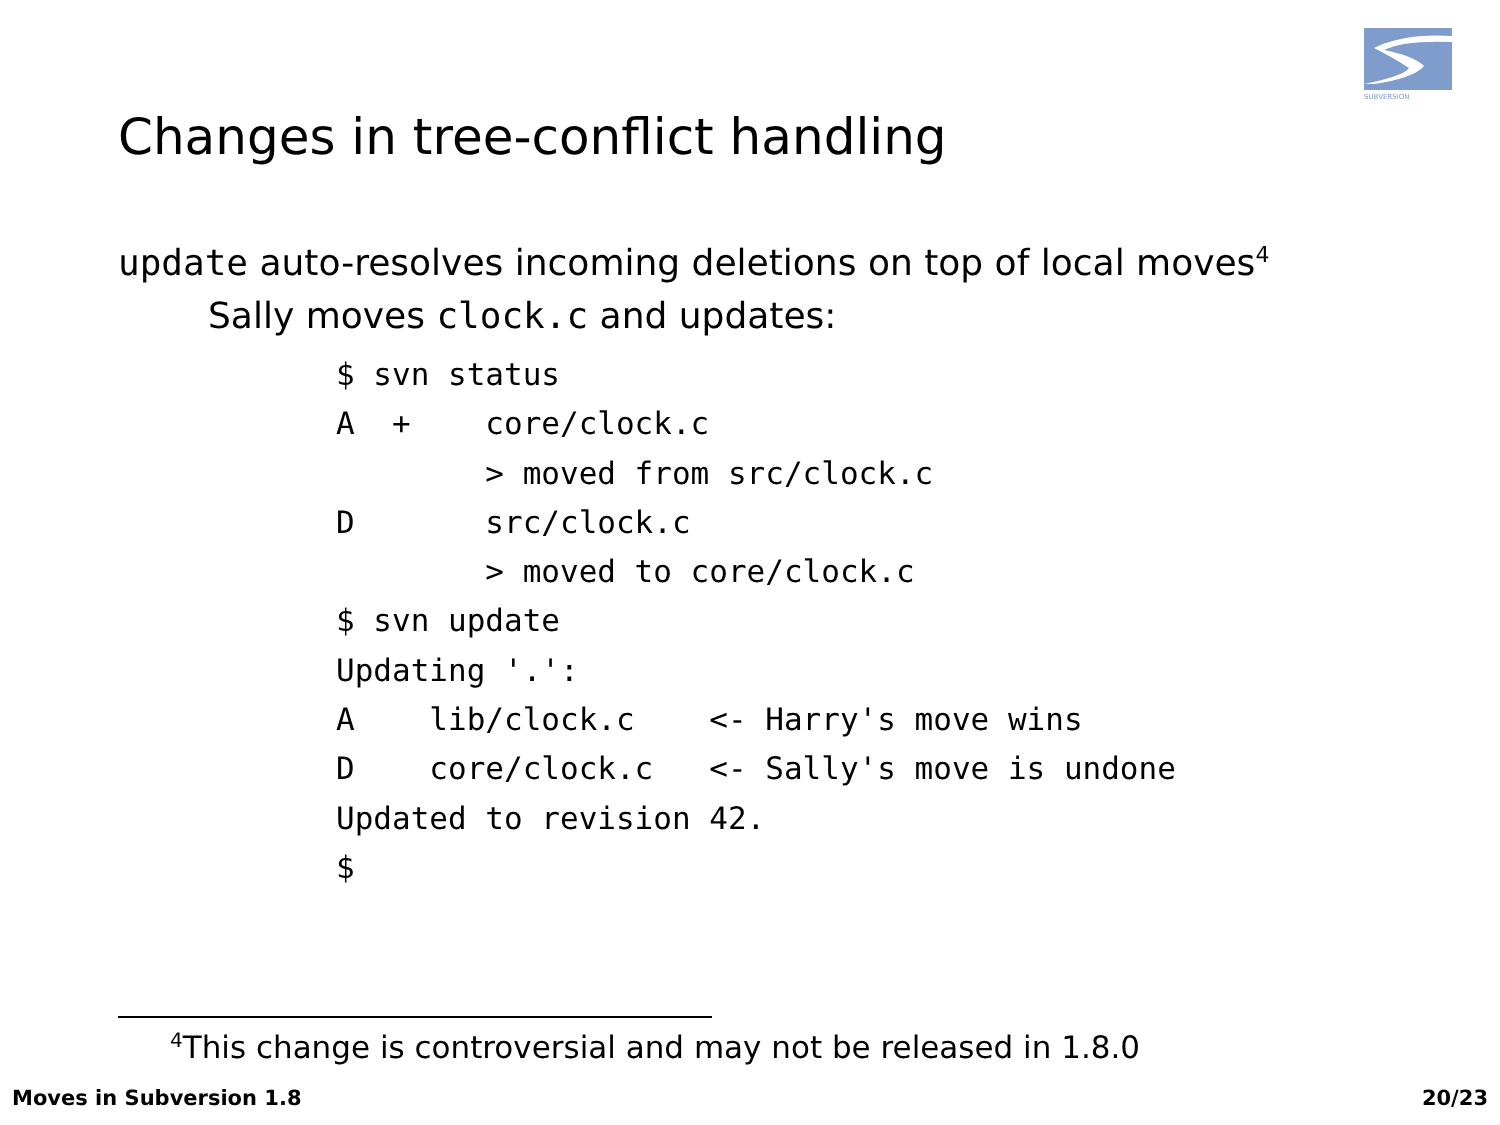SUBVERSION
Changes in tree-conflict handling
update auto-resolves incoming deletions on top of local moves<sup>4</sup>
Sally moves clock.c and updates:
$ svn status
A  +    core/clock.c
        > moved from src/clock.c
D       src/clock.c
        > moved to core/clock.c
$ svn update
Updating '.':
A    lib/clock.c    <- Harry's move wins
D    core/clock.c   <- Sally's move is undone
Updated to revision 42.
$
<sup>4</sup> This change is controversial and may not be released in 1.8.0
Moves in Subversion 1.8 20/23